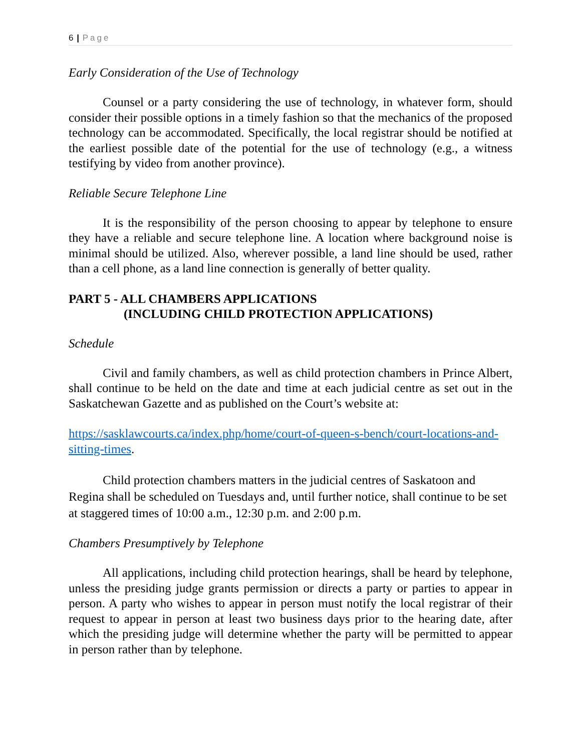6 | Page
Early Consideration of the Use of Technology
Counsel or a party considering the use of technology, in whatever form, should consider their possible options in a timely fashion so that the mechanics of the proposed technology can be accommodated. Specifically, the local registrar should be notified at the earliest possible date of the potential for the use of technology (e.g., a witness testifying by video from another province).
Reliable Secure Telephone Line
It is the responsibility of the person choosing to appear by telephone to ensure they have a reliable and secure telephone line. A location where background noise is minimal should be utilized. Also, wherever possible, a land line should be used, rather than a cell phone, as a land line connection is generally of better quality.
PART 5 - ALL CHAMBERS APPLICATIONS
(INCLUDING CHILD PROTECTION APPLICATIONS)
Schedule
Civil and family chambers, as well as child protection chambers in Prince Albert, shall continue to be held on the date and time at each judicial centre as set out in the Saskatchewan Gazette and as published on the Court’s website at:
https://sasklawcourts.ca/index.php/home/court-of-queen-s-bench/court-locations-and-sitting-times.
Child protection chambers matters in the judicial centres of Saskatoon and Regina shall be scheduled on Tuesdays and, until further notice, shall continue to be set at staggered times of 10:00 a.m., 12:30 p.m. and 2:00 p.m.
Chambers Presumptively by Telephone
All applications, including child protection hearings, shall be heard by telephone, unless the presiding judge grants permission or directs a party or parties to appear in person. A party who wishes to appear in person must notify the local registrar of their request to appear in person at least two business days prior to the hearing date, after which the presiding judge will determine whether the party will be permitted to appear in person rather than by telephone.